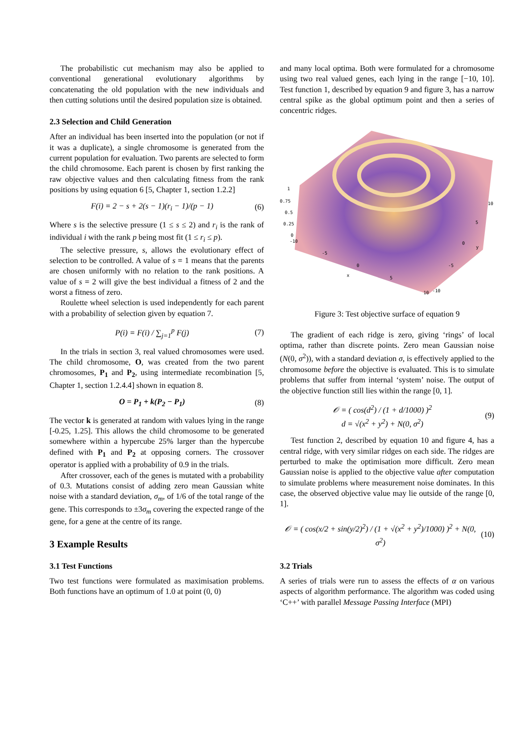The probabilistic cut mechanism may also be applied to conventional generational evolutionary algorithms by concatenating the old population with the new individuals and then cutting solutions until the desired population size is obtained.
2.3 Selection and Child Generation
After an individual has been inserted into the population (or not if it was a duplicate), a single chromosome is generated from the current population for evaluation. Two parents are selected to form the child chromosome. Each parent is chosen by first ranking the raw objective values and then calculating fitness from the rank positions by using equation 6 [5, Chapter 1, section 1.2.2]
F(i) = 2 − s + 2(s − 1)(r<sub>i</sub> − 1)/(p − 1) (6)
Where s is the selective pressure (1 ≤ s ≤ 2) and r<sub>i</sub> is the rank of individual i with the rank p being most fit (1 ≤ r<sub>i</sub> ≤ p).
The selective pressure, s, allows the evolutionary effect of selection to be controlled. A value of s = 1 means that the parents are chosen uniformly with no relation to the rank positions. A value of s = 2 will give the best individual a fitness of 2 and the worst a fitness of zero.
Roulette wheel selection is used independently for each parent with a probability of selection given by equation 7.
P(i) = F(i) / ∑<sub>j=1</sub><sup>p</sup> F(j) (7)
In the trials in section 3, real valued chromosomes were used. The child chromosome, O, was created from the two parent chromosomes, P<sub>1</sub> and P<sub>2</sub>, using intermediate recombination [5, Chapter 1, section 1.2.4.4] shown in equation 8.
O = P<sub>1</sub> + k(P<sub>2</sub> − P<sub>1</sub>) (8)
The vector k is generated at random with values lying in the range [-0.25, 1.25]. This allows the child chromosome to be generated somewhere within a hypercube 25% larger than the hypercube defined with P<sub>1</sub> and P<sub>2</sub> at opposing corners. The crossover operator is applied with a probability of 0.9 in the trials.
After crossover, each of the genes is mutated with a probability of 0.3. Mutations consist of adding zero mean Gaussian white noise with a standard deviation, σ<sub>m</sub>, of 1/6 of the total range of the gene. This corresponds to ±3σ<sub>m</sub> covering the expected range of the gene, for a gene at the centre of its range.
3 Example Results
3.1 Test Functions
Two test functions were formulated as maximisation problems. Both functions have an optimum of 1.0 at point (0, 0)
and many local optima. Both were formulated for a chromosome using two real valued genes, each lying in the range [−10, 10]. Test function 1, described by equation 9 and figure 3, has a narrow central spike as the global optimum point and then a series of concentric ridges.
1
0.75
0.5
0.25
0
-10
-5
0
x
5
10
-10
-5
0
y
5
10
Figure 3: Test objective surface of equation 9
The gradient of each ridge is zero, giving ‘rings’ of local optima, rather than discrete points. Zero mean Gaussian noise (N(0, σ<sup>2</sup>)), with a standard deviation σ, is effectively applied to the chromosome before the objective is evaluated. This is to simulate problems that suffer from internal ‘system’ noise. The output of the objective function still lies within the range [0, 1].
𝒪 = ( cos(d<sup>2</sup>) / (1 + d/1000) )<sup>2</sup>
d = √(x<sup>2</sup> + y<sup>2</sup>) + N(0, σ<sup>2</sup>) (9)
Test function 2, described by equation 10 and figure 4, has a central ridge, with very similar ridges on each side. The ridges are perturbed to make the optimisation more difficult. Zero mean Gaussian noise is applied to the objective value after computation to simulate problems where measurement noise dominates. In this case, the observed objective value may lie outside of the range [0, 1].
𝒪 = ( cos(x/2 + sin(y/2)<sup>2</sup>) / (1 + √(x<sup>2</sup> + y<sup>2</sup>)/1000) )<sup>2</sup> + N(0, σ<sup>2</sup>) (10)
3.2 Trials
A series of trials were run to assess the effects of α on various aspects of algorithm performance. The algorithm was coded using ‘C++’ with parallel Message Passing Interface (MPI)